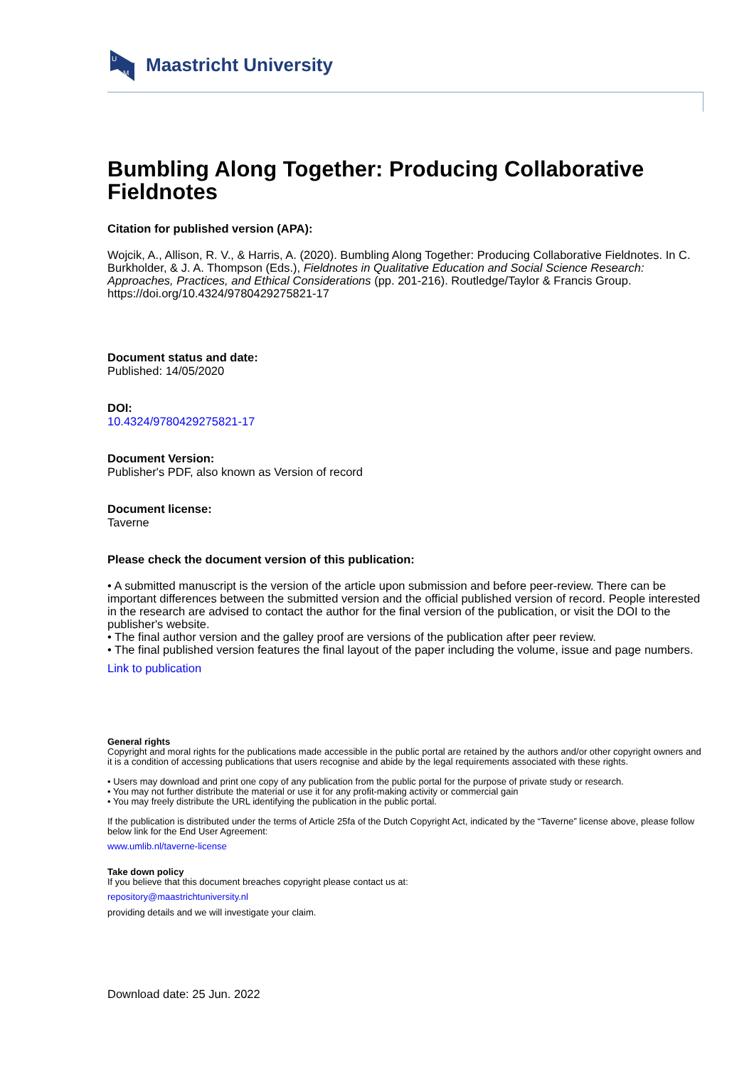U
M
Maastricht University
Bumbling Along Together: Producing Collaborative Fieldnotes
Citation for published version (APA):
Wojcik, A., Allison, R. V., & Harris, A. (2020). Bumbling Along Together: Producing Collaborative Fieldnotes. In C. Burkholder, & J. A. Thompson (Eds.), Fieldnotes in Qualitative Education and Social Science Research: Approaches, Practices, and Ethical Considerations (pp. 201-216). Routledge/Taylor & Francis Group. https://doi.org/10.4324/9780429275821-17
Document status and date:
Published: 14/05/2020
DOI:
10.4324/9780429275821-17
Document Version:
Publisher's PDF, also known as Version of record
Document license:
Taverne
Please check the document version of this publication:
• A submitted manuscript is the version of the article upon submission and before peer-review. There can be important differences between the submitted version and the official published version of record. People interested in the research are advised to contact the author for the final version of the publication, or visit the DOI to the publisher's website.
• The final author version and the galley proof are versions of the publication after peer review.
• The final published version features the final layout of the paper including the volume, issue and page numbers.
Link to publication
General rights
Copyright and moral rights for the publications made accessible in the public portal are retained by the authors and/or other copyright owners and it is a condition of accessing publications that users recognise and abide by the legal requirements associated with these rights.
• Users may download and print one copy of any publication from the public portal for the purpose of private study or research.
• You may not further distribute the material or use it for any profit-making activity or commercial gain
• You may freely distribute the URL identifying the publication in the public portal.
If the publication is distributed under the terms of Article 25fa of the Dutch Copyright Act, indicated by the “Taverne” license above, please follow below link for the End User Agreement:
www.umlib.nl/taverne-license
Take down policy
If you believe that this document breaches copyright please contact us at:
repository@maastrichtuniversity.nl
providing details and we will investigate your claim.
Download date: 25 Jun. 2022